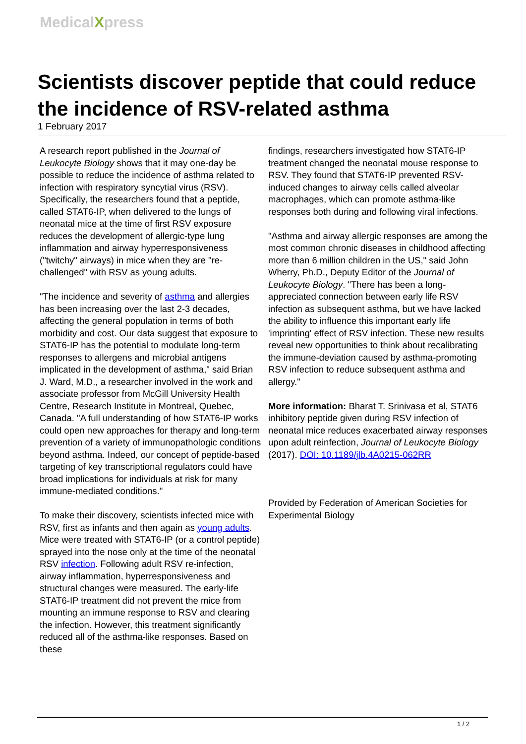MedicalXpress
Scientists discover peptide that could reduce the incidence of RSV-related asthma
1 February 2017
A research report published in the Journal of Leukocyte Biology shows that it may one-day be possible to reduce the incidence of asthma related to infection with respiratory syncytial virus (RSV). Specifically, the researchers found that a peptide, called STAT6-IP, when delivered to the lungs of neonatal mice at the time of first RSV exposure reduces the development of allergic-type lung inflammation and airway hyperresponsiveness ("twitchy" airways) in mice when they are "re-challenged" with RSV as young adults.
"The incidence and severity of asthma and allergies has been increasing over the last 2-3 decades, affecting the general population in terms of both morbidity and cost. Our data suggest that exposure to STAT6-IP has the potential to modulate long-term responses to allergens and microbial antigens implicated in the development of asthma," said Brian J. Ward, M.D., a researcher involved in the work and associate professor from McGill University Health Centre, Research Institute in Montreal, Quebec, Canada. "A full understanding of how STAT6-IP works could open new approaches for therapy and long-term prevention of a variety of immunopathologic conditions beyond asthma. Indeed, our concept of peptide-based targeting of key transcriptional regulators could have broad implications for individuals at risk for many immune-mediated conditions."
To make their discovery, scientists infected mice with RSV, first as infants and then again as young adults. Mice were treated with STAT6-IP (or a control peptide) sprayed into the nose only at the time of the neonatal RSV infection. Following adult RSV re-infection, airway inflammation, hyperresponsiveness and structural changes were measured. The early-life STAT6-IP treatment did not prevent the mice from mounting an immune response to RSV and clearing the infection. However, this treatment significantly reduced all of the asthma-like responses. Based on these
findings, researchers investigated how STAT6-IP treatment changed the neonatal mouse response to RSV. They found that STAT6-IP prevented RSV-induced changes to airway cells called alveolar macrophages, which can promote asthma-like responses both during and following viral infections.
"Asthma and airway allergic responses are among the most common chronic diseases in childhood affecting more than 6 million children in the US," said John Wherry, Ph.D., Deputy Editor of the Journal of Leukocyte Biology. "There has been a long-appreciated connection between early life RSV infection as subsequent asthma, but we have lacked the ability to influence this important early life 'imprinting' effect of RSV infection. These new results reveal new opportunities to think about recalibrating the immune-deviation caused by asthma-promoting RSV infection to reduce subsequent asthma and allergy."
More information: Bharat T. Srinivasa et al, STAT6 inhibitory peptide given during RSV infection of neonatal mice reduces exacerbated airway responses upon adult reinfection, Journal of Leukocyte Biology (2017). DOI: 10.1189/jlb.4A0215-062RR
Provided by Federation of American Societies for Experimental Biology
1 / 2